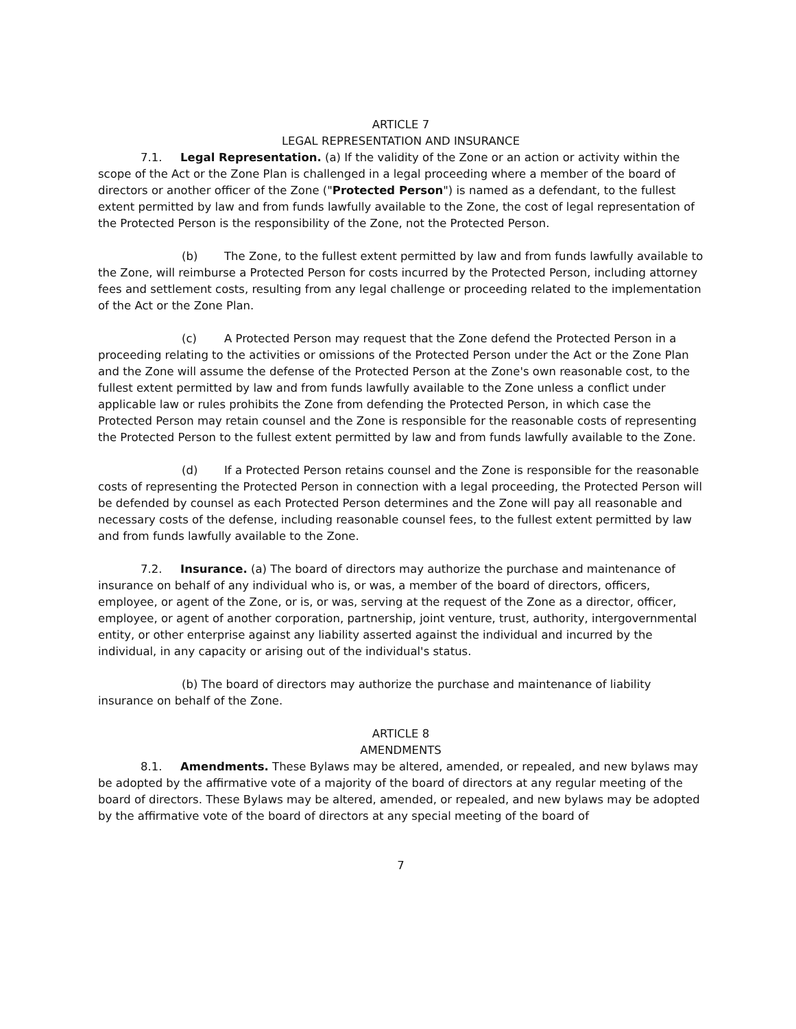ARTICLE 7
LEGAL REPRESENTATION AND INSURANCE
7.1. Legal Representation. (a) If the validity of the Zone or an action or activity within the scope of the Act or the Zone Plan is challenged in a legal proceeding where a member of the board of directors or another officer of the Zone ("Protected Person") is named as a defendant, to the fullest extent permitted by law and from funds lawfully available to the Zone, the cost of legal representation of the Protected Person is the responsibility of the Zone, not the Protected Person.
(b) The Zone, to the fullest extent permitted by law and from funds lawfully available to the Zone, will reimburse a Protected Person for costs incurred by the Protected Person, including attorney fees and settlement costs, resulting from any legal challenge or proceeding related to the implementation of the Act or the Zone Plan.
(c) A Protected Person may request that the Zone defend the Protected Person in a proceeding relating to the activities or omissions of the Protected Person under the Act or the Zone Plan and the Zone will assume the defense of the Protected Person at the Zone's own reasonable cost, to the fullest extent permitted by law and from funds lawfully available to the Zone unless a conflict under applicable law or rules prohibits the Zone from defending the Protected Person, in which case the Protected Person may retain counsel and the Zone is responsible for the reasonable costs of representing the Protected Person to the fullest extent permitted by law and from funds lawfully available to the Zone.
(d) If a Protected Person retains counsel and the Zone is responsible for the reasonable costs of representing the Protected Person in connection with a legal proceeding, the Protected Person will be defended by counsel as each Protected Person determines and the Zone will pay all reasonable and necessary costs of the defense, including reasonable counsel fees, to the fullest extent permitted by law and from funds lawfully available to the Zone.
7.2. Insurance. (a) The board of directors may authorize the purchase and maintenance of insurance on behalf of any individual who is, or was, a member of the board of directors, officers, employee, or agent of the Zone, or is, or was, serving at the request of the Zone as a director, officer, employee, or agent of another corporation, partnership, joint venture, trust, authority, intergovernmental entity, or other enterprise against any liability asserted against the individual and incurred by the individual, in any capacity or arising out of the individual's status.
(b) The board of directors may authorize the purchase and maintenance of liability insurance on behalf of the Zone.
ARTICLE 8
AMENDMENTS
8.1. Amendments. These Bylaws may be altered, amended, or repealed, and new bylaws may be adopted by the affirmative vote of a majority of the board of directors at any regular meeting of the board of directors. These Bylaws may be altered, amended, or repealed, and new bylaws may be adopted by the affirmative vote of the board of directors at any special meeting of the board of
7